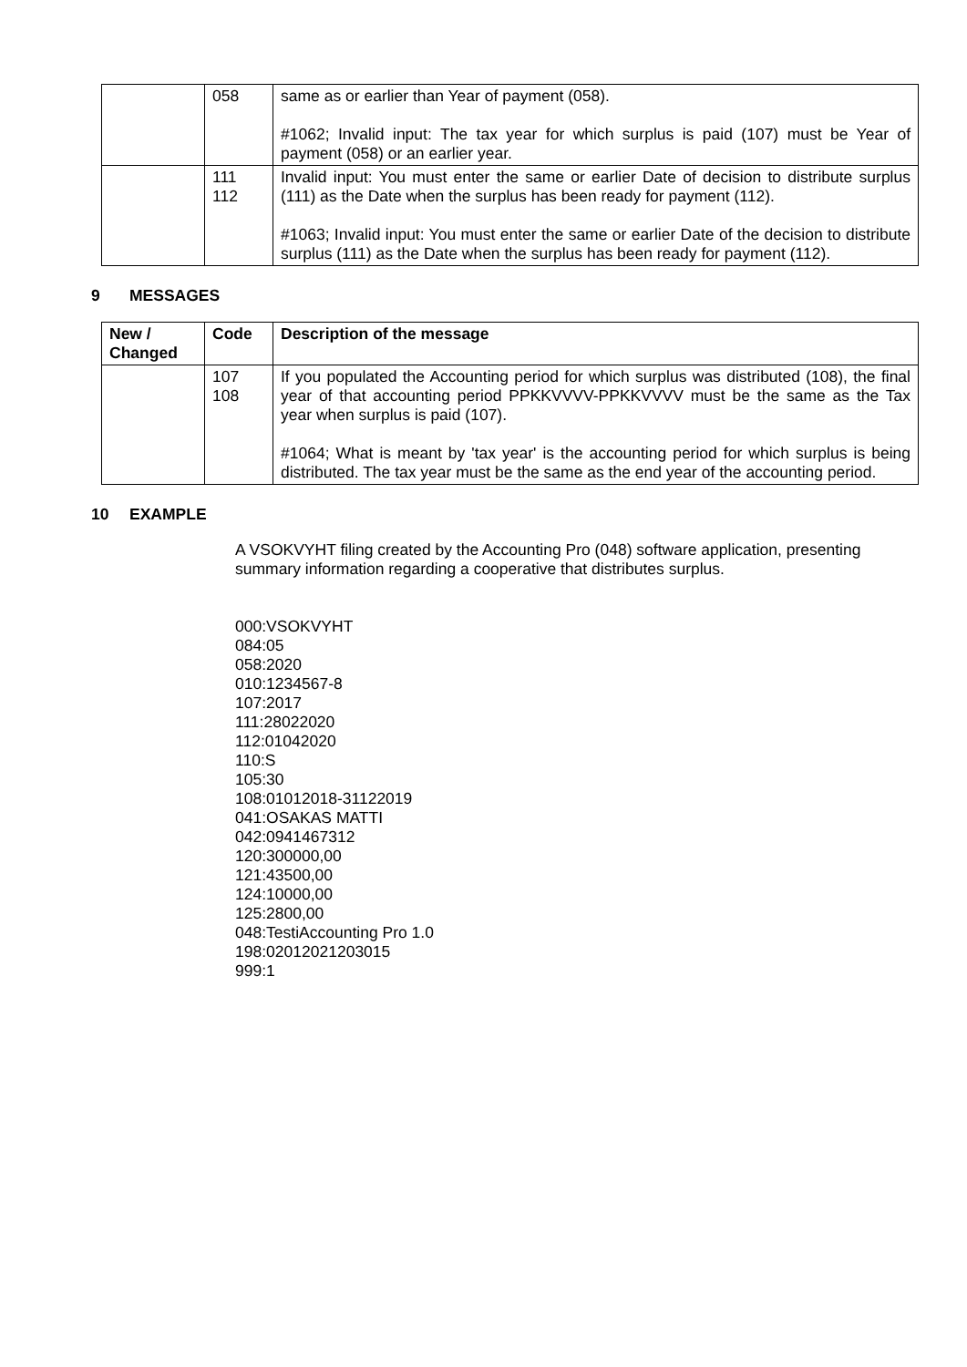| | 058 | same as or earlier than Year of payment (058). #1062; Invalid input: The tax year for which surplus is paid (107) must be Year of payment (058) or an earlier year. |
| | 111 112 | Invalid input: You must enter the same or earlier Date of decision to distribute surplus (111) as the Date when the surplus has been ready for payment (112). #1063; Invalid input: You must enter the same or earlier Date of the decision to distribute surplus (111) as the Date when the surplus has been ready for payment (112). |
9 MESSAGES
| New / Changed | Code | Description of the message |
| --- | --- | --- |
| | 107 108 | If you populated the Accounting period for which surplus was distributed (108), the final year of that accounting period PPKKVVVV-PPKKVVVV must be the same as the Tax year when surplus is paid (107). #1064; What is meant by 'tax year' is the accounting period for which surplus is being distributed. The tax year must be the same as the end year of the accounting period. |
10 EXAMPLE
A VSOKVYHT filing created by the Accounting Pro (048) software application, presenting summary information regarding a cooperative that distributes surplus.
000:VSOKVYHT
084:05
058:2020
010:1234567-8
107:2017
111:28022020
112:01042020
110:S
105:30
108:01012018-31122019
041:OSAKAS MATTI
042:0941467312
120:300000,00
121:43500,00
124:10000,00
125:2800,00
048:TestiAccounting Pro 1.0
198:02012021203015
999:1